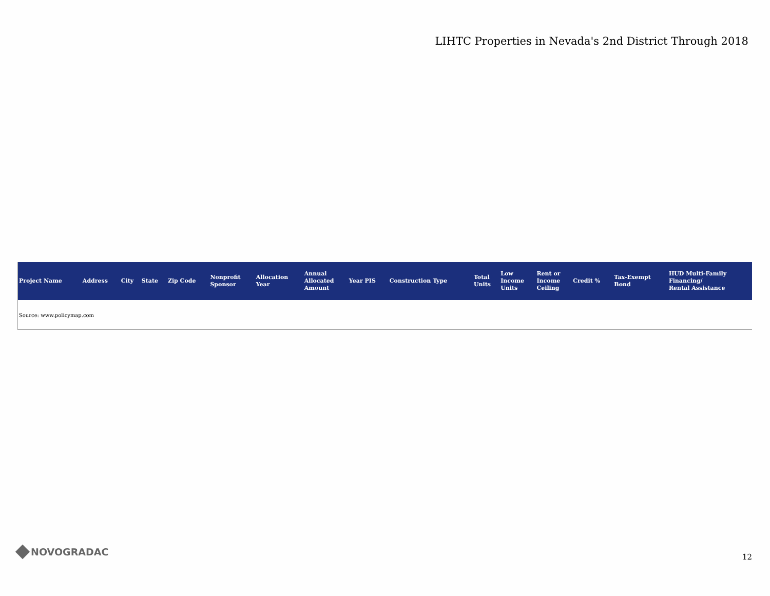LIHTC Properties in Nevada's 2nd District Through 2018
| Project Name | Address | City | State | Zip Code | Nonprofit Sponsor | Allocation Year | Annual Allocated Amount | Year PIS | Construction Type | Total Units | Low Income Units | Rent or Income Ceiling | Credit % | Tax-Exempt Bond | HUD Multi-Family Financing/ Rental Assistance |
| --- | --- | --- | --- | --- | --- | --- | --- | --- | --- | --- | --- | --- | --- | --- | --- |
Source: www.policymap.com
NOVOGRADAC
12